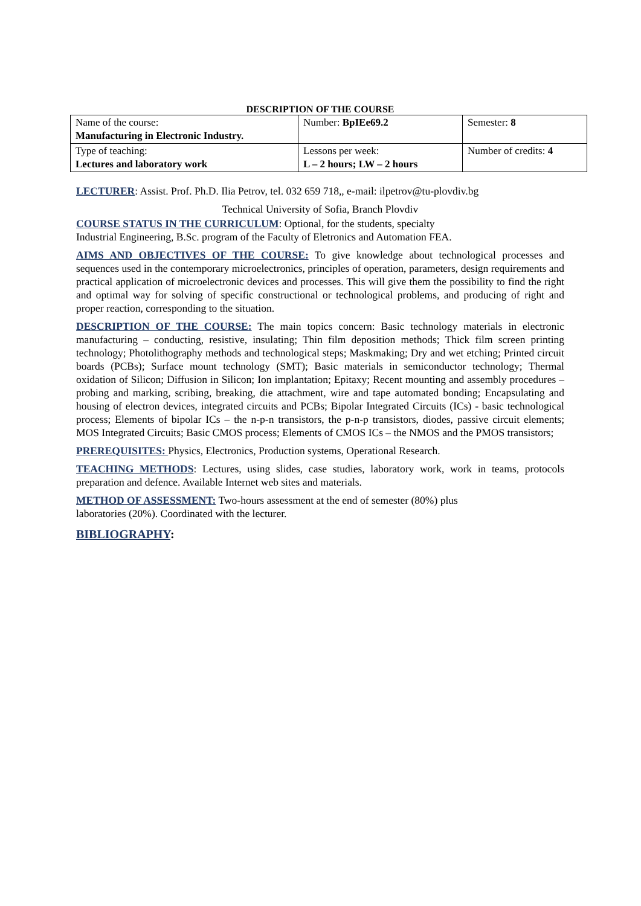DESCRIPTION OF THE COURSE
| Name of the course: Manufacturing in Electronic Industry. | Number: BpIEe69.2 | Semester: 8 |
| Type of teaching: Lectures and laboratory work | Lessons per week: L – 2 hours; LW – 2 hours | Number of credits: 4 |
LECTURER: Assist. Prof. Ph.D. Ilia Petrov, tel. 032 659 718,, e-mail: ilpetrov@tu-plovdiv.bg
Technical University of Sofia, Branch Plovdiv
COURSE STATUS IN THE CURRICULUM: Optional, for the students, specialty
Industrial Engineering, B.Sc. program of the Faculty of Eletronics and Automation FEA.
AIMS AND OBJECTIVES OF THE COURSE: To give knowledge about technological processes and sequences used in the contemporary microelectronics, principles of operation, parameters, design requirements and practical application of microelectronic devices and processes. This will give them the possibility to find the right and optimal way for solving of specific constructional or technological problems, and producing of right and proper reaction, corresponding to the situation.
DESCRIPTION OF THE COURSE: The main topics concern: Basic technology materials in electronic manufacturing – conducting, resistive, insulating; Thin film deposition methods; Thick film screen printing technology; Photolithography methods and technological steps; Maskmaking; Dry and wet etching; Printed circuit boards (PCBs); Surface mount technology (SMT); Basic materials in semiconductor technology; Thermal oxidation of Silicon; Diffusion in Silicon; Ion implantation; Epitaxy; Recent mounting and assembly procedures – probing and marking, scribing, breaking, die attachment, wire and tape automated bonding; Encapsulating and housing of electron devices, integrated circuits and PCBs; Bipolar Integrated Circuits (ICs) - basic technological process; Elements of bipolar ICs – the n-p-n transistors, the p-n-p transistors, diodes, passive circuit elements; MOS Integrated Circuits; Basic CMOS process; Elements of CMOS ICs – the NMOS and the PMOS transistors;
PREREQUISITES: Physics, Electronics, Production systems, Operational Research.
TEACHING METHODS: Lectures, using slides, case studies, laboratory work, work in teams, protocols preparation and defence. Available Internet web sites and materials.
METHOD OF ASSESSMENT: Two-hours assessment at the end of semester (80%) plus
laboratories (20%). Coordinated with the lecturer.
BIBLIOGRAPHY: